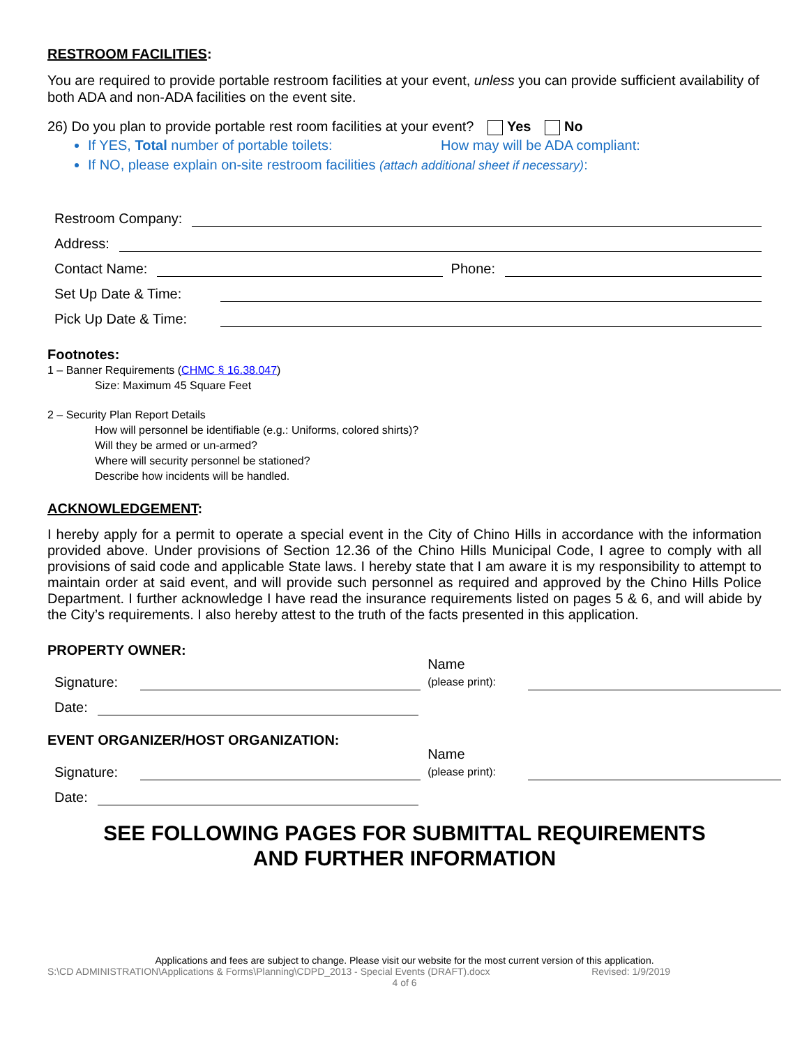RESTROOM FACILITIES:
You are required to provide portable restroom facilities at your event, unless you can provide sufficient availability of both ADA and non-ADA facilities on the event site.
26) Do you plan to provide portable rest room facilities at your event? Yes No
If YES, Total number of portable toilets: How may will be ADA compliant:
If NO, please explain on-site restroom facilities (attach additional sheet if necessary):
Restroom Company:
Address:
Contact Name: Phone:
Set Up Date & Time:
Pick Up Date & Time:
Footnotes:
1 – Banner Requirements (CHMC § 16.38.047)
Size: Maximum 45 Square Feet
2 – Security Plan Report Details
How will personnel be identifiable (e.g.: Uniforms, colored shirts)?
Will they be armed or un-armed?
Where will security personnel be stationed?
Describe how incidents will be handled.
ACKNOWLEDGEMENT:
I hereby apply for a permit to operate a special event in the City of Chino Hills in accordance with the information provided above. Under provisions of Section 12.36 of the Chino Hills Municipal Code, I agree to comply with all provisions of said code and applicable State laws. I hereby state that I am aware it is my responsibility to attempt to maintain order at said event, and will provide such personnel as required and approved by the Chino Hills Police Department. I further acknowledge I have read the insurance requirements listed on pages 5 & 6, and will abide by the City’s requirements. I also hereby attest to the truth of the facts presented in this application.
PROPERTY OWNER:
Signature: Name
(please print):
Date:
EVENT ORGANIZER/HOST ORGANIZATION:
Signature: Name
(please print):
Date:
SEE FOLLOWING PAGES FOR SUBMITTAL REQUIREMENTS
AND FURTHER INFORMATION
Applications and fees are subject to change. Please visit our website for the most current version of this application.
S:\CD ADMINISTRATION\Applications & Forms\Planning\CDPD_2013 - Special Events (DRAFT).docx Revised: 1/9/2019
4 of 6